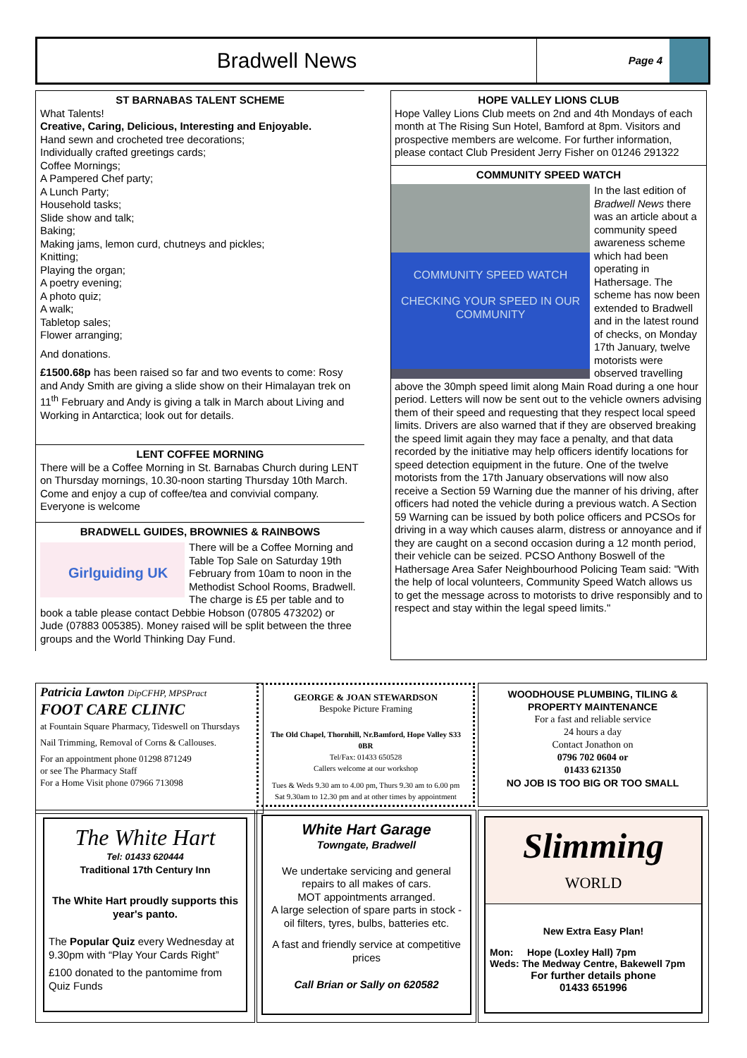Bradwell News
Page 4
ST BARNABAS TALENT SCHEME
What Talents!
Creative, Caring, Delicious, Interesting and Enjoyable.
Hand sewn and crocheted tree decorations;
Individually crafted greetings cards;
Coffee Mornings;
A Pampered Chef party;
A Lunch Party;
Household tasks;
Slide show and talk;
Baking;
Making jams, lemon curd, chutneys and pickles;
Knitting;
Playing the organ;
A poetry evening;
A photo quiz;
A walk;
Tabletop sales;
Flower arranging;
And donations.
£1500.68p has been raised so far and two events to come: Rosy and Andy Smith are giving a slide show on their Himalayan trek on 11<sup>th</sup> February and Andy is giving a talk in March about Living and Working in Antarctica; look out for details.
LENT COFFEE MORNING
There will be a Coffee Morning in St. Barnabas Church during LENT on Thursday mornings, 10.30-noon starting Thursday 10th March. Come and enjoy a cup of coffee/tea and convivial company. Everyone is welcome
BRADWELL GUIDES, BROWNIES & RAINBOWS
Girlguiding UK
There will be a Coffee Morning and Table Top Sale on Saturday 19th February from 10am to noon in the Methodist School Rooms, Bradwell. The charge is £5 per table and to book a table please contact Debbie Hobson (07805 473202) or Jude (07883 005385). Money raised will be split between the three groups and the World Thinking Day Fund.
HOPE VALLEY LIONS CLUB
Hope Valley Lions Club meets on 2nd and 4th Mondays of each month at The Rising Sun Hotel, Bamford at 8pm. Visitors and prospective members are welcome. For further information, please contact Club President Jerry Fisher on 01246 291322
COMMUNITY SPEED WATCH
COMMUNITY SPEED WATCH
CHECKING YOUR SPEED IN OUR COMMUNITY
In the last edition of Bradwell News there was an article about a community speed awareness scheme which had been operating in Hathersage. The scheme has now been extended to Bradwell and in the latest round of checks, on Monday 17th January, twelve motorists were observed travelling above the 30mph speed limit along Main Road during a one hour period. Letters will now be sent out to the vehicle owners advising them of their speed and requesting that they respect local speed limits. Drivers are also warned that if they are observed breaking the speed limit again they may face a penalty, and that data recorded by the initiative may help officers identify locations for speed detection equipment in the future. One of the twelve motorists from the 17th January observations will now also receive a Section 59 Warning due the manner of his driving, after officers had noted the vehicle during a previous watch. A Section 59 Warning can be issued by both police officers and PCSOs for driving in a way which causes alarm, distress or annoyance and if they are caught on a second occasion during a 12 month period, their vehicle can be seized. PCSO Anthony Boswell of the Hathersage Area Safer Neighbourhood Policing Team said: "With the help of local volunteers, Community Speed Watch allows us to get the message across to motorists to drive responsibly and to respect and stay within the legal speed limits."
Patricia Lawton DipCFHP, MPSPract
FOOT CARE CLINIC
at Fountain Square Pharmacy, Tideswell on Thursdays
Nail Trimming, Removal of Corns & Callouses.
For an appointment phone 01298 871249
or see The Pharmacy Staff
For a Home Visit phone 07966 713098
GEORGE & JOAN STEWARDSON
Bespoke Picture Framing
The Old Chapel, Thornhill, Nr.Bamford, Hope Valley S33 0BR
Tel/Fax: 01433 650528
Callers welcome at our workshop
Tues & Weds 9.30 am to 4.00 pm, Thurs 9.30 am to 6.00 pm
Sat 9.30am to 12.30 pm and at other times by appointment
WOODHOUSE PLUMBING, TILING & PROPERTY MAINTENANCE
For a fast and reliable service
24 hours a day
Contact Jonathon on
0796 702 0604 or
01433 621350
NO JOB IS TOO BIG OR TOO SMALL
The White Hart
Tel: 01433 620444
Traditional 17th Century Inn
The White Hart proudly supports this year's panto.
The Popular Quiz every Wednesday at 9.30pm with “Play Your Cards Right”
£100 donated to the pantomime from Quiz Funds
White Hart Garage
Towngate, Bradwell
We undertake servicing and general repairs to all makes of cars.
MOT appointments arranged.
A large selection of spare parts in stock - oil filters, tyres, bulbs, batteries etc.
A fast and friendly service at competitive prices
Call Brian or Sally on 620582
Slimming
WORLD
New Extra Easy Plan!
Mon: Hope (Loxley Hall) 7pm
Weds: The Medway Centre, Bakewell 7pm
For further details phone
01433 651996